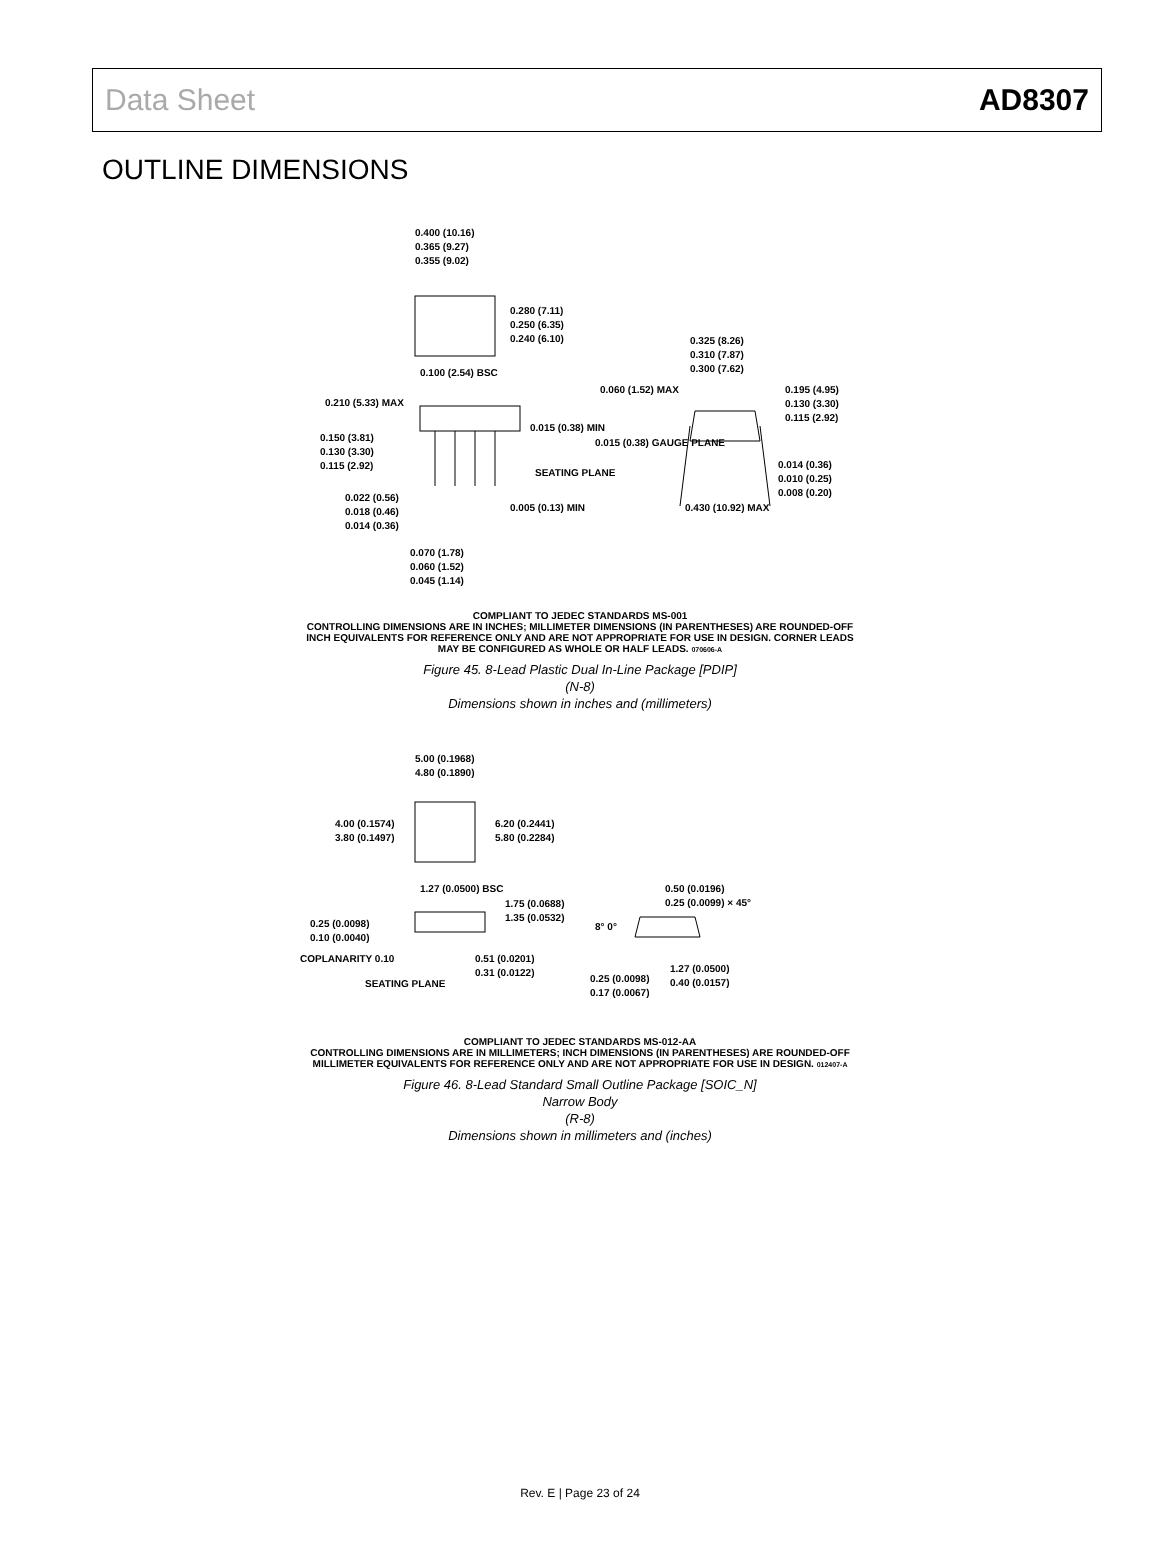Data Sheet AD8307
OUTLINE DIMENSIONS
0.400 (10.16)
0.365 (9.27)
0.355 (9.02)
0.280 (7.11)
0.250 (6.35)
0.240 (6.10)
0.100 (2.54) BSC
0.325 (8.26)
0.310 (7.87)
0.300 (7.62)
0.060 (1.52) MAX
0.195 (4.95)
0.130 (3.30)
0.115 (2.92)
0.210 (5.33) MAX
0.150 (3.81)
0.130 (3.30)
0.115 (2.92)
0.015 (0.38) MIN
0.015 (0.38) GAUGE PLANE
SEATING PLANE
0.014 (0.36)
0.010 (0.25)
0.008 (0.20)
0.022 (0.56)
0.018 (0.46)
0.014 (0.36)
0.005 (0.13) MIN
0.430 (10.92) MAX
0.070 (1.78)
0.060 (1.52)
0.045 (1.14)
COMPLIANT TO JEDEC STANDARDS MS-001
CONTROLLING DIMENSIONS ARE IN INCHES; MILLIMETER DIMENSIONS (IN PARENTHESES) ARE ROUNDED-OFF INCH EQUIVALENTS FOR REFERENCE ONLY AND ARE NOT APPROPRIATE FOR USE IN DESIGN. CORNER LEADS MAY BE CONFIGURED AS WHOLE OR HALF LEADS. 070606-A
Figure 45. 8-Lead Plastic Dual In-Line Package [PDIP]
(N-8)
Dimensions shown in inches and (millimeters)
5.00 (0.1968)
4.80 (0.1890)
4.00 (0.1574)
3.80 (0.1497)
6.20 (0.2441)
5.80 (0.2284)
1.27 (0.0500) BSC
0.50 (0.0196)
0.25 (0.0099) × 45°
1.75 (0.0688)
1.35 (0.0532)
8° 0°
0.25 (0.0098)
0.10 (0.0040)
0.51 (0.0201)
0.31 (0.0122)
COPLANARITY 0.10
SEATING PLANE
1.27 (0.0500)
0.40 (0.0157)
0.25 (0.0098)
0.17 (0.0067)
COMPLIANT TO JEDEC STANDARDS MS-012-AA
CONTROLLING DIMENSIONS ARE IN MILLIMETERS; INCH DIMENSIONS (IN PARENTHESES) ARE ROUNDED-OFF MILLIMETER EQUIVALENTS FOR REFERENCE ONLY AND ARE NOT APPROPRIATE FOR USE IN DESIGN. 012407-A
Figure 46. 8-Lead Standard Small Outline Package [SOIC_N]
Narrow Body
(R-8)
Dimensions shown in millimeters and (inches)
Rev. E | Page 23 of 24